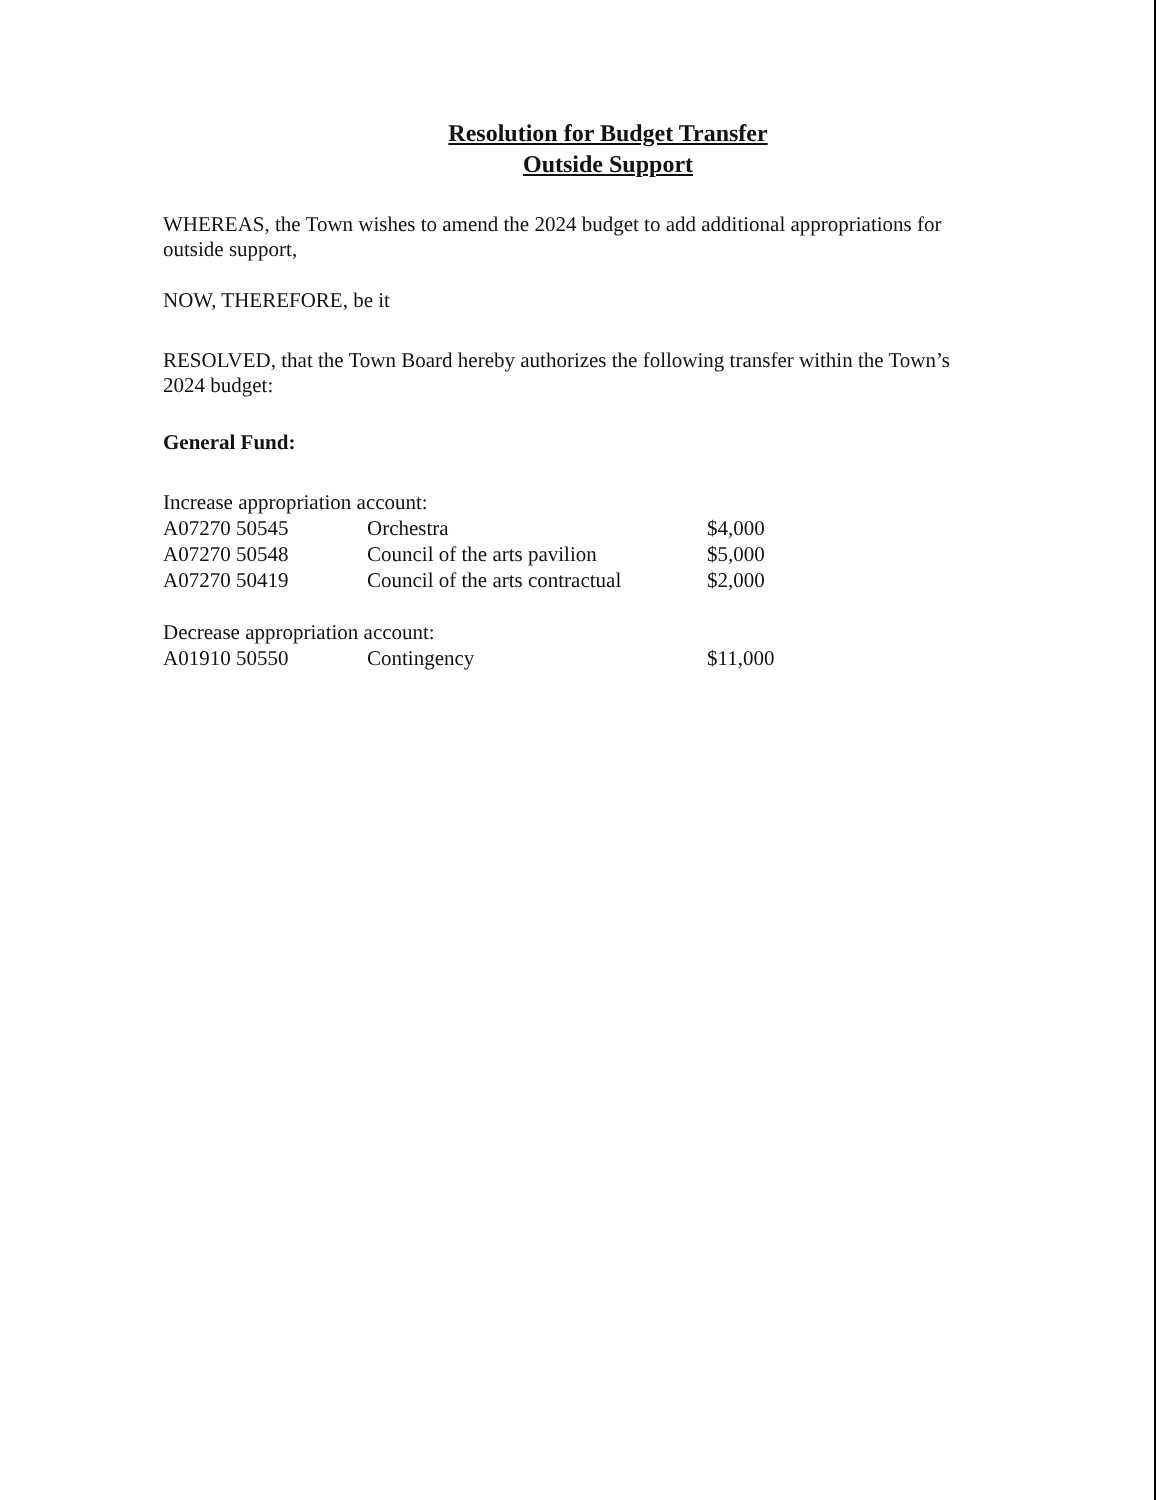Resolution for Budget Transfer
Outside Support
WHEREAS, the Town wishes to amend the 2024 budget to add additional appropriations for outside support,
NOW, THEREFORE, be it
RESOLVED, that the Town Board hereby authorizes the following transfer within the Town’s 2024 budget:
General Fund:
| Increase appropriation account: | | |
| A07270 50545 | Orchestra | $4,000 |
| A07270 50548 | Council of the arts pavilion | $5,000 |
| A07270 50419 | Council of the arts contractual | $2,000 |
| Decrease appropriation account: | | |
| A01910 50550 | Contingency | $11,000 |